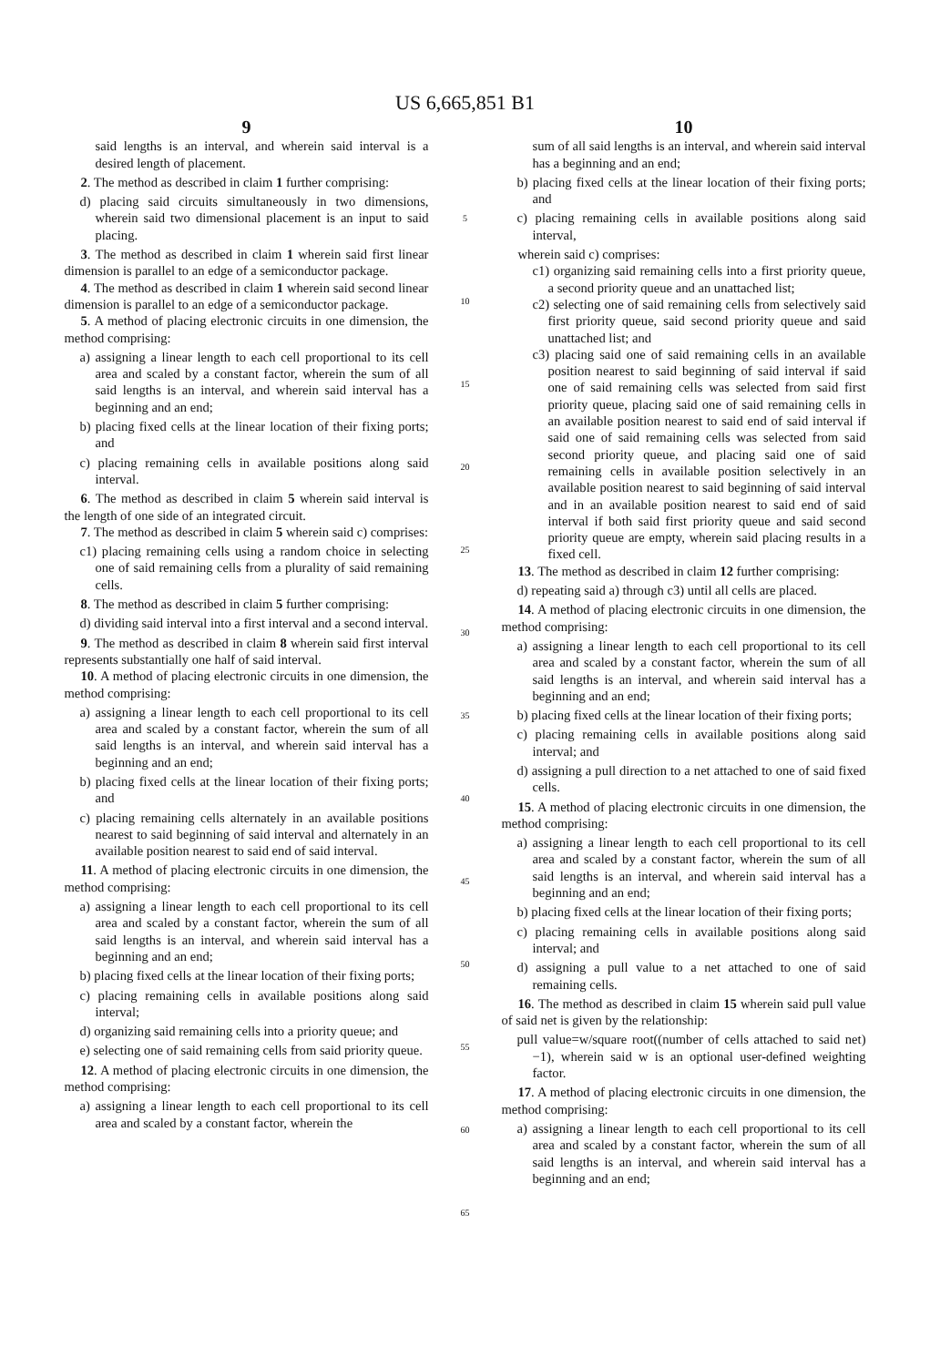US 6,665,851 B1
9
said lengths is an interval, and wherein said interval is a desired length of placement.
2. The method as described in claim 1 further comprising:
d) placing said circuits simultaneously in two dimensions, wherein said two dimensional placement is an input to said placing.
3. The method as described in claim 1 wherein said first linear dimension is parallel to an edge of a semiconductor package.
4. The method as described in claim 1 wherein said second linear dimension is parallel to an edge of a semiconductor package.
5. A method of placing electronic circuits in one dimension, the method comprising:
a) assigning a linear length to each cell proportional to its cell area and scaled by a constant factor, wherein the sum of all said lengths is an interval, and wherein said interval has a beginning and an end;
b) placing fixed cells at the linear location of their fixing ports; and
c) placing remaining cells in available positions along said interval.
6. The method as described in claim 5 wherein said interval is the length of one side of an integrated circuit.
7. The method as described in claim 5 wherein said c) comprises:
c1) placing remaining cells using a random choice in selecting one of said remaining cells from a plurality of said remaining cells.
8. The method as described in claim 5 further comprising:
d) dividing said interval into a first interval and a second interval.
9. The method as described in claim 8 wherein said first interval represents substantially one half of said interval.
10. A method of placing electronic circuits in one dimension, the method comprising:
a) assigning a linear length to each cell proportional to its cell area and scaled by a constant factor, wherein the sum of all said lengths is an interval, and wherein said interval has a beginning and an end;
b) placing fixed cells at the linear location of their fixing ports; and
c) placing remaining cells alternately in an available positions nearest to said beginning of said interval and alternately in an available position nearest to said end of said interval.
11. A method of placing electronic circuits in one dimension, the method comprising:
a) assigning a linear length to each cell proportional to its cell area and scaled by a constant factor, wherein the sum of all said lengths is an interval, and wherein said interval has a beginning and an end;
b) placing fixed cells at the linear location of their fixing ports;
c) placing remaining cells in available positions along said interval;
d) organizing said remaining cells into a priority queue; and
e) selecting one of said remaining cells from said priority queue.
12. A method of placing electronic circuits in one dimension, the method comprising:
a) assigning a linear length to each cell proportional to its cell area and scaled by a constant factor, wherein the
5
10
15
20
25
30
35
40
45
50
55
60
65
10
sum of all said lengths is an interval, and wherein said interval has a beginning and an end;
b) placing fixed cells at the linear location of their fixing ports; and
c) placing remaining cells in available positions along said interval,
wherein said c) comprises:
c1) organizing said remaining cells into a first priority queue, a second priority queue and an unattached list;
c2) selecting one of said remaining cells from selectively said first priority queue, said second priority queue and said unattached list; and
c3) placing said one of said remaining cells in an available position nearest to said beginning of said interval if said one of said remaining cells was selected from said first priority queue, placing said one of said remaining cells in an available position nearest to said end of said interval if said one of said remaining cells was selected from said second priority queue, and placing said one of said remaining cells in available position selectively in an available position nearest to said beginning of said interval and in an available position nearest to said end of said interval if both said first priority queue and said second priority queue are empty, wherein said placing results in a fixed cell.
13. The method as described in claim 12 further comprising:
d) repeating said a) through c3) until all cells are placed.
14. A method of placing electronic circuits in one dimension, the method comprising:
a) assigning a linear length to each cell proportional to its cell area and scaled by a constant factor, wherein the sum of all said lengths is an interval, and wherein said interval has a beginning and an end;
b) placing fixed cells at the linear location of their fixing ports;
c) placing remaining cells in available positions along said interval; and
d) assigning a pull direction to a net attached to one of said fixed cells.
15. A method of placing electronic circuits in one dimension, the method comprising:
a) assigning a linear length to each cell proportional to its cell area and scaled by a constant factor, wherein the sum of all said lengths is an interval, and wherein said interval has a beginning and an end;
b) placing fixed cells at the linear location of their fixing ports;
c) placing remaining cells in available positions along said interval; and
d) assigning a pull value to a net attached to one of said remaining cells.
16. The method as described in claim 15 wherein said pull value of said net is given by the relationship:
pull value=w/square root((number of cells attached to said net)−1), wherein said w is an optional user-defined weighting factor.
17. A method of placing electronic circuits in one dimension, the method comprising:
a) assigning a linear length to each cell proportional to its cell area and scaled by a constant factor, wherein the sum of all said lengths is an interval, and wherein said interval has a beginning and an end;